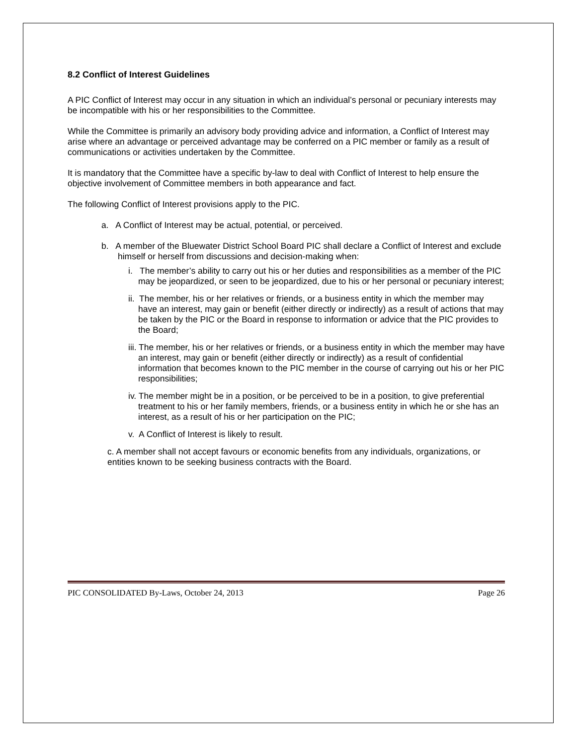8.2 Conflict of Interest Guidelines
A PIC Conflict of Interest may occur in any situation in which an individual’s personal or pecuniary interests may be incompatible with his or her responsibilities to the Committee.
While the Committee is primarily an advisory body providing advice and information, a Conflict of Interest may arise where an advantage or perceived advantage may be conferred on a PIC member or family as a result of communications or activities undertaken by the Committee.
It is mandatory that the Committee have a specific by-law to deal with Conflict of Interest to help ensure the objective involvement of Committee members in both appearance and fact.
The following Conflict of Interest provisions apply to the PIC.
a. A Conflict of Interest may be actual, potential, or perceived.
b. A member of the Bluewater District School Board PIC shall declare a Conflict of Interest and exclude himself or herself from discussions and decision-making when:
i. The member’s ability to carry out his or her duties and responsibilities as a member of the PIC may be jeopardized, or seen to be jeopardized, due to his or her personal or pecuniary interest;
ii. The member, his or her relatives or friends, or a business entity in which the member may have an interest, may gain or benefit (either directly or indirectly) as a result of actions that may be taken by the PIC or the Board in response to information or advice that the PIC provides to the Board;
iii. The member, his or her relatives or friends, or a business entity in which the member may have an interest, may gain or benefit (either directly or indirectly) as a result of confidential information that becomes known to the PIC member in the course of carrying out his or her PIC responsibilities;
iv. The member might be in a position, or be perceived to be in a position, to give preferential treatment to his or her family members, friends, or a business entity in which he or she has an interest, as a result of his or her participation on the PIC;
v. A Conflict of Interest is likely to result.
c. A member shall not accept favours or economic benefits from any individuals, organizations, or entities known to be seeking business contracts with the Board.
PIC CONSOLIDATED By-Laws, October 24, 2013 Page 26